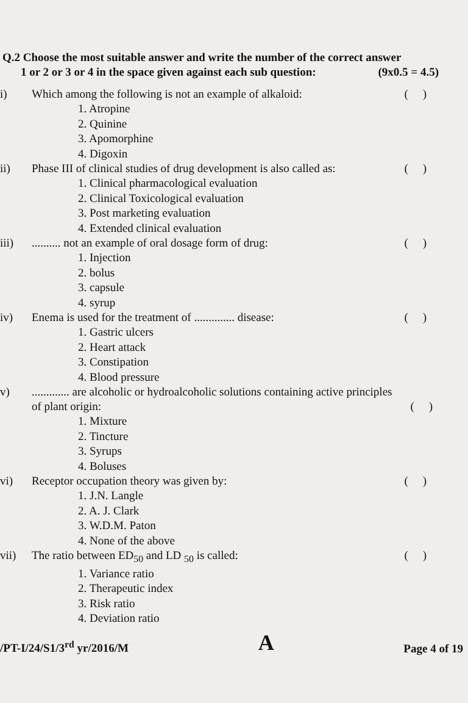Q.2 Choose the most suitable answer and write the number of the correct answer
1 or 2 or 3 or 4 in the space given against each sub question: (9x0.5 = 4.5)
i) Which among the following is not an example of alkaloid: ( )
1. Atropine
2. Quinine
3. Apomorphine
4. Digoxin
ii) Phase III of clinical studies of drug development is also called as: ( )
1. Clinical pharmacological evaluation
2. Clinical Toxicological evaluation
3. Post marketing evaluation
4. Extended clinical evaluation
iii).......... not an example of oral dosage form of drug: ( )
1. Injection
2. bolus
3. capsule
4. syrup
iv) Enema is used for the treatment of .............. disease: ( )
1. Gastric ulcers
2. Heart attack
3. Constipation
4. Blood pressure
v)............. are alcoholic or hydroalcoholic solutions containing active principles
of plant origin: ( )
1. Mixture
2. Tincture
3. Syrups
4. Boluses
vi) Receptor occupation theory was given by: ( )
1. J.N. Langle
2. A. J. Clark
3. W.D.M. Paton
4. None of the above
vii) The ratio between ED<sub>50</sub> and LD <sub>50</sub> is called: ( )
1. Variance ratio
2. Therapeutic index
3. Risk ratio
4. Deviation ratio
/PT-I/24/S1/3<sup>rd</sup> yr/2016/M A Page 4 of 19